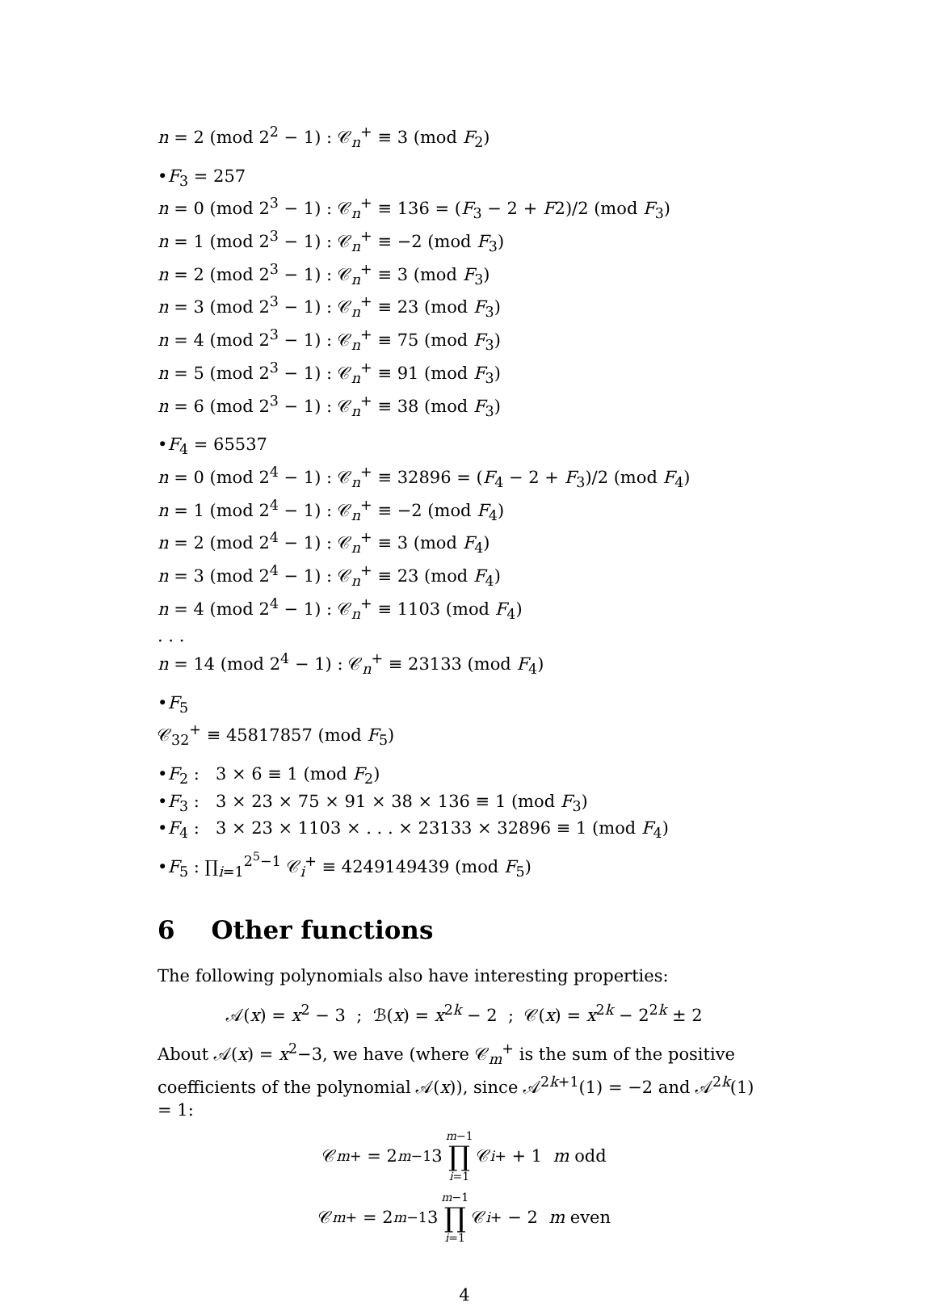n = 2 (mod 2<sup>2</sup> − 1) : 𝒞<sub>n</sub><sup>+</sup> ≡ 3 (mod F<sub>2</sub>)
•F<sub>3</sub> = 257
n = 0 (mod 2<sup>3</sup> − 1) : 𝒞<sub>n</sub><sup>+</sup> ≡ 136 = (F<sub>3</sub> − 2 + F2)/2 (mod F<sub>3</sub>)
n = 1 (mod 2<sup>3</sup> − 1) : 𝒞<sub>n</sub><sup>+</sup> ≡ −2 (mod F<sub>3</sub>)
n = 2 (mod 2<sup>3</sup> − 1) : 𝒞<sub>n</sub><sup>+</sup> ≡ 3 (mod F<sub>3</sub>)
n = 3 (mod 2<sup>3</sup> − 1) : 𝒞<sub>n</sub><sup>+</sup> ≡ 23 (mod F<sub>3</sub>)
n = 4 (mod 2<sup>3</sup> − 1) : 𝒞<sub>n</sub><sup>+</sup> ≡ 75 (mod F<sub>3</sub>)
n = 5 (mod 2<sup>3</sup> − 1) : 𝒞<sub>n</sub><sup>+</sup> ≡ 91 (mod F<sub>3</sub>)
n = 6 (mod 2<sup>3</sup> − 1) : 𝒞<sub>n</sub><sup>+</sup> ≡ 38 (mod F<sub>3</sub>)
•F<sub>4</sub> = 65537
n = 0 (mod 2<sup>4</sup> − 1) : 𝒞<sub>n</sub><sup>+</sup> ≡ 32896 = (F<sub>4</sub> − 2 + F<sub>3</sub>)/2 (mod F<sub>4</sub>)
n = 1 (mod 2<sup>4</sup> − 1) : 𝒞<sub>n</sub><sup>+</sup> ≡ −2 (mod F<sub>4</sub>)
n = 2 (mod 2<sup>4</sup> − 1) : 𝒞<sub>n</sub><sup>+</sup> ≡ 3 (mod F<sub>4</sub>)
n = 3 (mod 2<sup>4</sup> − 1) : 𝒞<sub>n</sub><sup>+</sup> ≡ 23 (mod F<sub>4</sub>)
n = 4 (mod 2<sup>4</sup> − 1) : 𝒞<sub>n</sub><sup>+</sup> ≡ 1103 (mod F<sub>4</sub>)
. . .
n = 14 (mod 2<sup>4</sup> − 1) : 𝒞<sub>n</sub><sup>+</sup> ≡ 23133 (mod F<sub>4</sub>)
•F<sub>5</sub>
𝒞<sub>32</sub><sup>+</sup> ≡ 45817857 (mod F<sub>5</sub>)
•F<sub>2</sub> : 3 × 6 ≡ 1 (mod F<sub>2</sub>)
•F<sub>3</sub> : 3 × 23 × 75 × 91 × 38 × 136 ≡ 1 (mod F<sub>3</sub>)
•F<sub>4</sub> : 3 × 23 × 1103 × . . . × 23133 × 32896 ≡ 1 (mod F<sub>4</sub>)
•F<sub>5</sub> : ∏<sub>i=1</sub><sup>2<sup>5</sup>−1</sup> 𝒞<sub>i</sub><sup>+</sup> ≡ 4249149439 (mod F<sub>5</sub>)
6 Other functions
The following polynomials also have interesting properties:
𝒜(x) = x<sup>2</sup> − 3 ; ℬ(x) = x<sup>2k</sup> − 2 ; 𝒞(x) = x<sup>2k</sup> − 2<sup>2k</sup> ± 2
About 𝒜(x) = x<sup>2</sup>−3, we have (where 𝒞<sub>m</sub><sup>+</sup> is the sum of the positive coefficients of the polynomial 𝒜(x)), since 𝒜<sup>2k+1</sup>(1) = −2 and 𝒜<sup>2k</sup>(1) = 1:
𝒞<sub>m</sub><sup>+</sup> = 2<sup>m−1</sup>3 m−1 ∏ i=1 𝒞<sub>i</sub><sup>+</sup> + 1 m odd
𝒞<sub>m</sub><sup>+</sup> = 2<sup>m−1</sup>3 m−1 ∏ i=1 𝒞<sub>i</sub><sup>+</sup> − 2 m even
4